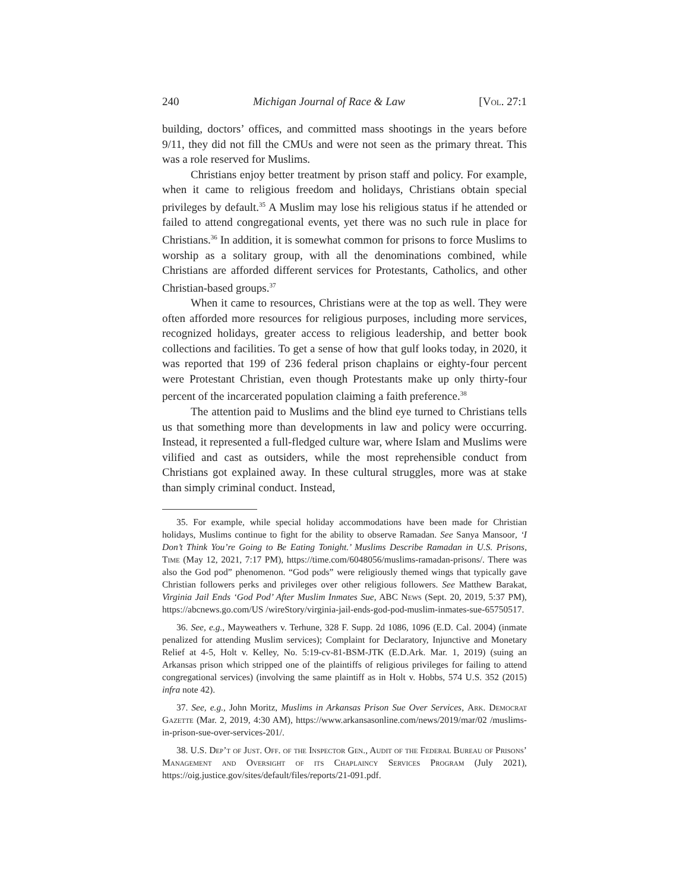240 Michigan Journal of Race & Law [Vol. 27:1
building, doctors’ offices, and committed mass shootings in the years before 9/11, they did not fill the CMUs and were not seen as the primary threat. This was a role reserved for Muslims.
Christians enjoy better treatment by prison staff and policy. For example, when it came to religious freedom and holidays, Christians obtain special privileges by default.<sup>35</sup> A Muslim may lose his religious status if he attended or failed to attend congregational events, yet there was no such rule in place for Christians.<sup>36</sup> In addition, it is somewhat common for prisons to force Muslims to worship as a solitary group, with all the denominations combined, while Christians are afforded different services for Protestants, Catholics, and other Christian-based groups.<sup>37</sup>
When it came to resources, Christians were at the top as well. They were often afforded more resources for religious purposes, including more services, recognized holidays, greater access to religious leadership, and better book collections and facilities. To get a sense of how that gulf looks today, in 2020, it was reported that 199 of 236 federal prison chaplains or eighty-four percent were Protestant Christian, even though Protestants make up only thirty-four percent of the incarcerated population claiming a faith preference.<sup>38</sup>
The attention paid to Muslims and the blind eye turned to Christians tells us that something more than developments in law and policy were occurring. Instead, it represented a full-fledged culture war, where Islam and Muslims were vilified and cast as outsiders, while the most reprehensible conduct from Christians got explained away. In these cultural struggles, more was at stake than simply criminal conduct. Instead,
35. For example, while special holiday accommodations have been made for Christian holidays, Muslims continue to fight for the ability to observe Ramadan. See Sanya Mansoor, ‘I Don’t Think You’re Going to Be Eating Tonight.’ Muslims Describe Ramadan in U.S. Prisons, Time (May 12, 2021, 7:17 PM), https://time.com/6048056/muslims-ramadan-prisons/. There was also the God pod” phenomenon. “God pods” were religiously themed wings that typically gave Christian followers perks and privileges over other religious followers. See Matthew Barakat, Virginia Jail Ends ‘God Pod’ After Muslim Inmates Sue, ABC News (Sept. 20, 2019, 5:37 PM), https://abcnews.go.com/US /wireStory/virginia-jail-ends-god-pod-muslim-inmates-sue-65750517.
36. See, e.g., Mayweathers v. Terhune, 328 F. Supp. 2d 1086, 1096 (E.D. Cal. 2004) (inmate penalized for attending Muslim services); Complaint for Declaratory, Injunctive and Monetary Relief at 4-5, Holt v. Kelley, No. 5:19-cv-81-BSM-JTK (E.D.Ark. Mar. 1, 2019) (suing an Arkansas prison which stripped one of the plaintiffs of religious privileges for failing to attend congregational services) (involving the same plaintiff as in Holt v. Hobbs, 574 U.S. 352 (2015) infra note 42).
37. See, e.g., John Moritz, Muslims in Arkansas Prison Sue Over Services, Ark. Democrat Gazette (Mar. 2, 2019, 4:30 AM), https://www.arkansasonline.com/news/2019/mar/02 /muslims-in-prison-sue-over-services-201/.
38. U.S. Dep’t of Just. Off. of the Inspector Gen., Audit of the Federal Bureau of Prisons’ Management and Oversight of its Chaplaincy Services Program (July 2021), https://oig.justice.gov/sites/default/files/reports/21-091.pdf.